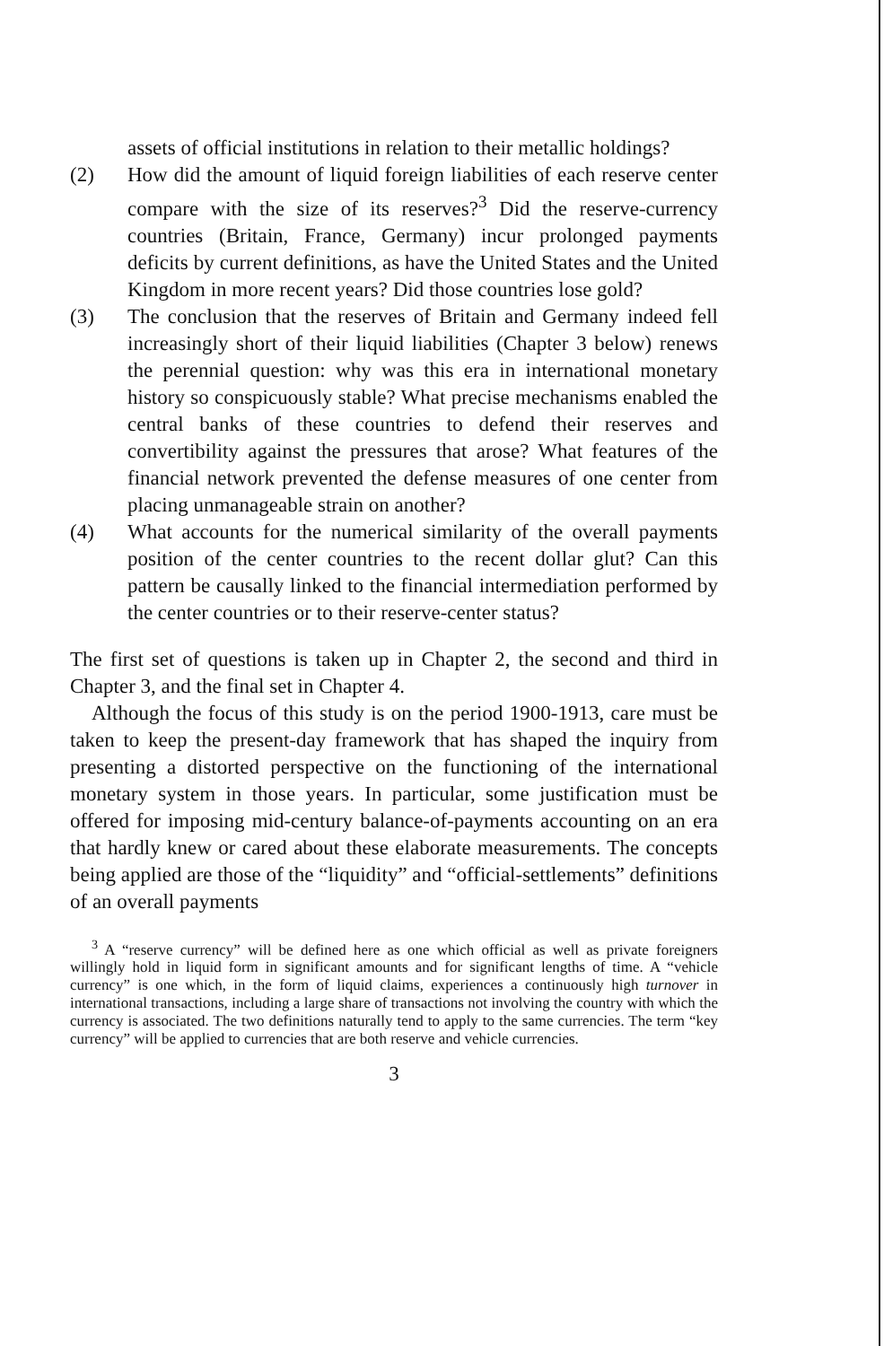assets of official institutions in relation to their metallic holdings?
(2) How did the amount of liquid foreign liabilities of each reserve center compare with the size of its reserves?<sup>3</sup> Did the reserve-currency countries (Britain, France, Germany) incur prolonged payments deficits by current definitions, as have the United States and the United Kingdom in more recent years? Did those countries lose gold?
(3) The conclusion that the reserves of Britain and Germany indeed fell increasingly short of their liquid liabilities (Chapter 3 below) renews the perennial question: why was this era in international monetary history so conspicuously stable? What precise mechanisms enabled the central banks of these countries to defend their reserves and convertibility against the pressures that arose? What features of the financial network prevented the defense measures of one center from placing unmanageable strain on another?
(4) What accounts for the numerical similarity of the overall payments position of the center countries to the recent dollar glut? Can this pattern be causally linked to the financial intermediation performed by the center countries or to their reserve-center status?
The first set of questions is taken up in Chapter 2, the second and third in Chapter 3, and the final set in Chapter 4.
Although the focus of this study is on the period 1900-1913, care must be taken to keep the present-day framework that has shaped the inquiry from presenting a distorted perspective on the functioning of the international monetary system in those years. In particular, some justification must be offered for imposing mid-century balance-of-payments accounting on an era that hardly knew or cared about these elaborate measurements. The concepts being applied are those of the “liquidity” and “official-settlements” definitions of an overall payments
<sup>3</sup> A “reserve currency” will be defined here as one which official as well as private foreigners willingly hold in liquid form in significant amounts and for significant lengths of time. A “vehicle currency” is one which, in the form of liquid claims, experiences a continuously high turnover in international transactions, including a large share of transactions not involving the country with which the currency is associated. The two definitions naturally tend to apply to the same currencies. The term “key currency” will be applied to currencies that are both reserve and vehicle currencies.
3